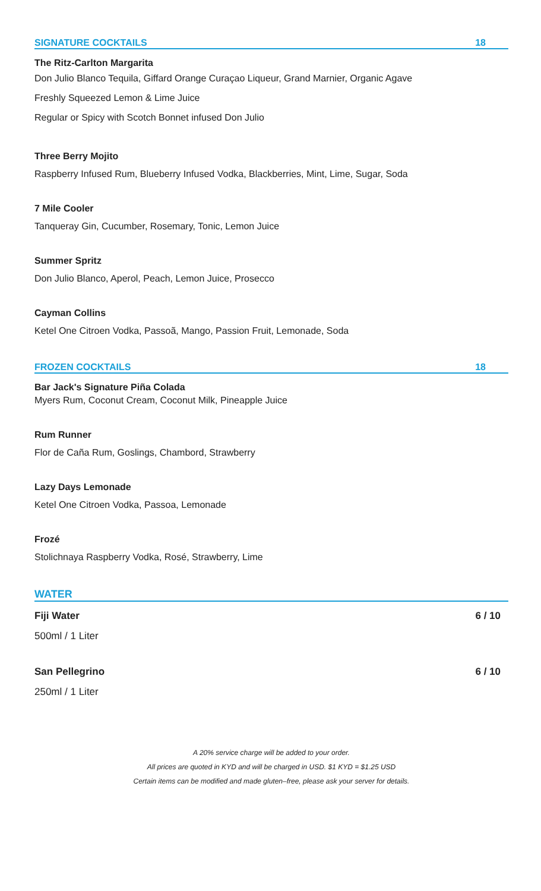SIGNATURE COCKTAILS 18
The Ritz-Carlton Margarita
Don Julio Blanco Tequila, Giffard Orange Curaçao Liqueur, Grand Marnier, Organic Agave
Freshly Squeezed Lemon & Lime Juice
Regular or Spicy with Scotch Bonnet infused Don Julio
Three Berry Mojito
Raspberry Infused Rum, Blueberry Infused Vodka, Blackberries, Mint, Lime, Sugar, Soda
7 Mile Cooler
Tanqueray Gin, Cucumber, Rosemary, Tonic, Lemon Juice
Summer Spritz
Don Julio Blanco, Aperol, Peach, Lemon Juice, Prosecco
Cayman Collins
Ketel One Citroen Vodka, Passoã, Mango, Passion Fruit, Lemonade, Soda
FROZEN COCKTAILS 18
Bar Jack's Signature Piña Colada
Myers Rum, Coconut Cream, Coconut Milk, Pineapple Juice
Rum Runner
Flor de Caña Rum, Goslings, Chambord, Strawberry
Lazy Days Lemonade
Ketel One Citroen Vodka, Passoa, Lemonade
Frozé
Stolichnaya Raspberry Vodka, Rosé, Strawberry, Lime
WATER
Fiji Water 6 / 10
500ml / 1 Liter
San Pellegrino 6 / 10
250ml / 1 Liter
A 20% service charge will be added to your order.
All prices are quoted in KYD and will be charged in USD. $1 KYD = $1.25 USD
Certain items can be modified and made gluten–free, please ask your server for details.